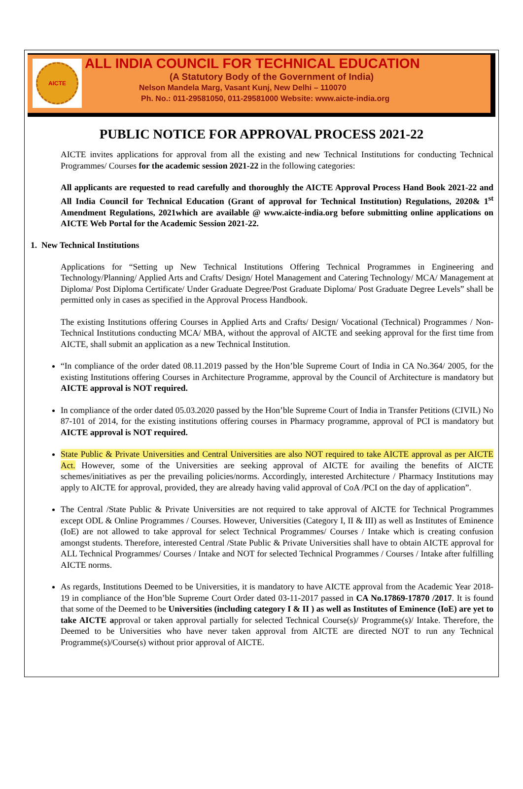AICTE
ALL INDIA COUNCIL FOR TECHNICAL EDUCATION
(A Statutory Body of the Government of India)
Nelson Mandela Marg, Vasant Kunj, New Delhi – 110070
Ph. No.: 011-29581050, 011-29581000 Website: www.aicte-india.org
PUBLIC NOTICE FOR APPROVAL PROCESS 2021-22
AICTE invites applications for approval from all the existing and new Technical Institutions for conducting Technical Programmes/ Courses for the academic session 2021-22 in the following categories:
All applicants are requested to read carefully and thoroughly the AICTE Approval Process Hand Book 2021-22 and All India Council for Technical Education (Grant of approval for Technical Institution) Regulations, 2020& 1<sup>st</sup> Amendment Regulations, 2021which are available @ www.aicte-india.org before submitting online applications on AICTE Web Portal for the Academic Session 2021-22.
1. New Technical Institutions
Applications for “Setting up New Technical Institutions Offering Technical Programmes in Engineering and Technology/Planning/ Applied Arts and Crafts/ Design/ Hotel Management and Catering Technology/ MCA/ Management at Diploma/ Post Diploma Certificate/ Under Graduate Degree/Post Graduate Diploma/ Post Graduate Degree Levels” shall be permitted only in cases as specified in the Approval Process Handbook.
The existing Institutions offering Courses in Applied Arts and Crafts/ Design/ Vocational (Technical) Programmes / Non-Technical Institutions conducting MCA/ MBA, without the approval of AICTE and seeking approval for the first time from AICTE, shall submit an application as a new Technical Institution.
“In compliance of the order dated 08.11.2019 passed by the Hon’ble Supreme Court of India in CA No.364/ 2005, for the existing Institutions offering Courses in Architecture Programme, approval by the Council of Architecture is mandatory but AICTE approval is NOT required.
In compliance of the order dated 05.03.2020 passed by the Hon’ble Supreme Court of India in Transfer Petitions (CIVIL) No 87-101 of 2014, for the existing institutions offering courses in Pharmacy programme, approval of PCI is mandatory but AICTE approval is NOT required.
State Public & Private Universities and Central Universities are also NOT required to take AICTE approval as per AICTE Act. However, some of the Universities are seeking approval of AICTE for availing the benefits of AICTE schemes/initiatives as per the prevailing policies/norms. Accordingly, interested Architecture / Pharmacy Institutions may apply to AICTE for approval, provided, they are already having valid approval of CoA /PCI on the day of application”.
The Central /State Public & Private Universities are not required to take approval of AICTE for Technical Programmes except ODL & Online Programmes / Courses. However, Universities (Category I, II & III) as well as Institutes of Eminence (IoE) are not allowed to take approval for select Technical Programmes/ Courses / Intake which is creating confusion amongst students. Therefore, interested Central /State Public & Private Universities shall have to obtain AICTE approval for ALL Technical Programmes/ Courses / Intake and NOT for selected Technical Programmes / Courses / Intake after fulfilling AICTE norms.
As regards, Institutions Deemed to be Universities, it is mandatory to have AICTE approval from the Academic Year 2018-19 in compliance of the Hon’ble Supreme Court Order dated 03-11-2017 passed in CA No.17869-17870 /2017. It is found that some of the Deemed to be Universities (including category I & II ) as well as Institutes of Eminence (IoE) are yet to take AICTE approval or taken approval partially for selected Technical Course(s)/ Programme(s)/ Intake. Therefore, the Deemed to be Universities who have never taken approval from AICTE are directed NOT to run any Technical Programme(s)/Course(s) without prior approval of AICTE.